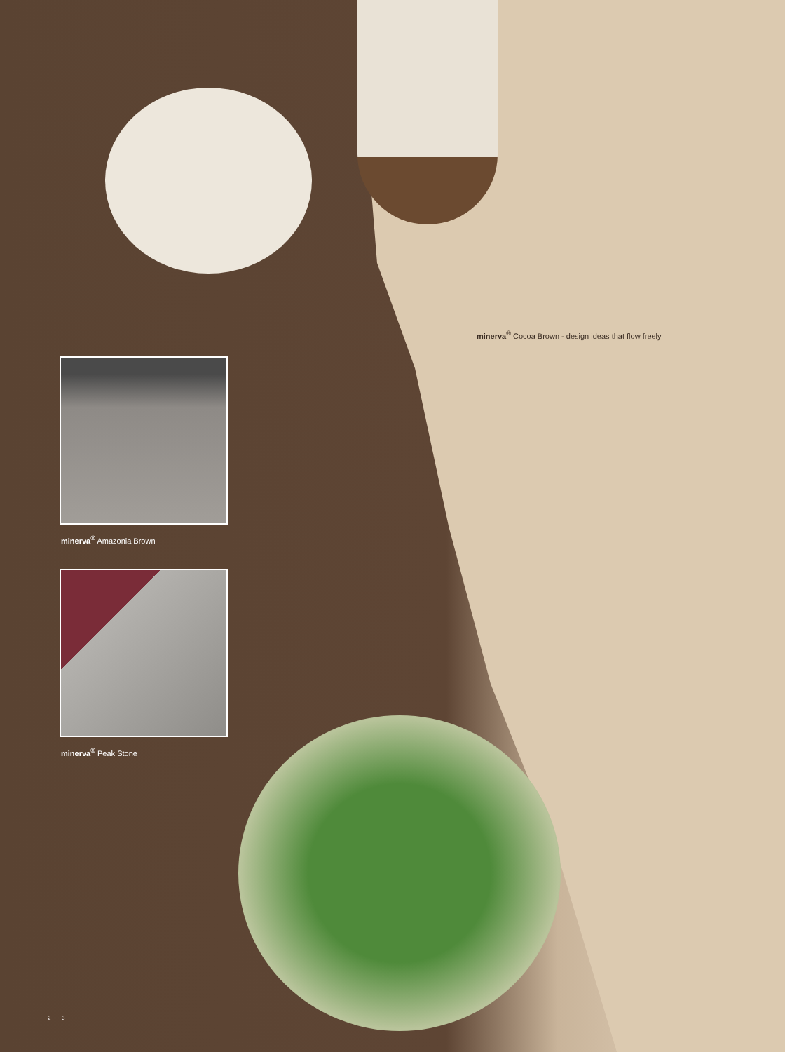minerva<sup>®</sup> Cocoa Brown - design ideas that flow freely
minerva<sup>®</sup> Amazonia Brown
minerva<sup>®</sup> Peak Stone
2 3